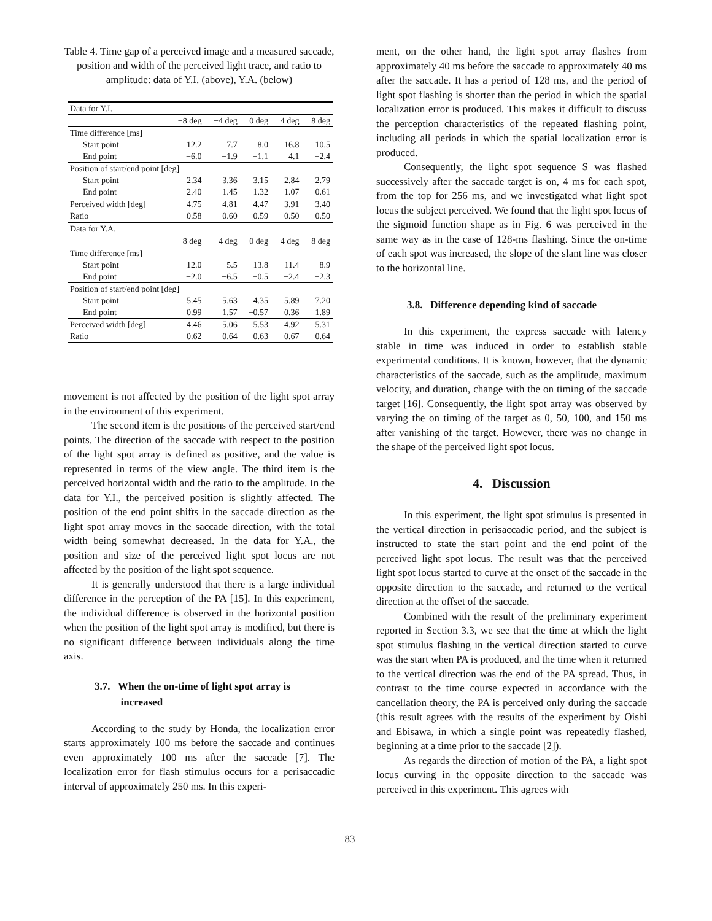Table 4. Time gap of a perceived image and a measured saccade, position and width of the perceived light trace, and ratio to amplitude: data of Y.I. (above), Y.A. (below)
| Data for Y.I. | | | | | |
| | −8 deg | −4 deg | 0 deg | 4 deg | 8 deg |
| Time difference [ms] | | | | | |
| Start point | 12.2 | 7.7 | 8.0 | 16.8 | 10.5 |
| End point | −6.0 | −1.9 | −1.1 | 4.1 | −2.4 |
| Position of start/end point [deg] | | | | | |
| Start point | 2.34 | 3.36 | 3.15 | 2.84 | 2.79 |
| End point | −2.40 | −1.45 | −1.32 | −1.07 | −0.61 |
| Perceived width [deg] | 4.75 | 4.81 | 4.47 | 3.91 | 3.40 |
| Ratio | 0.58 | 0.60 | 0.59 | 0.50 | 0.50 |
| Data for Y.A. | | | | | |
| | −8 deg | −4 deg | 0 deg | 4 deg | 8 deg |
| Time difference [ms] | | | | | |
| Start point | 12.0 | 5.5 | 13.8 | 11.4 | 8.9 |
| End point | −2.0 | −6.5 | −0.5 | −2.4 | −2.3 |
| Position of start/end point [deg] | | | | | |
| Start point | 5.45 | 5.63 | 4.35 | 5.89 | 7.20 |
| End point | 0.99 | 1.57 | −0.57 | 0.36 | 1.89 |
| Perceived width [deg] | 4.46 | 5.06 | 5.53 | 4.92 | 5.31 |
| Ratio | 0.62 | 0.64 | 0.63 | 0.67 | 0.64 |
movement is not affected by the position of the light spot array in the environment of this experiment.
The second item is the positions of the perceived start/end points. The direction of the saccade with respect to the position of the light spot array is defined as positive, and the value is represented in terms of the view angle. The third item is the perceived horizontal width and the ratio to the amplitude. In the data for Y.I., the perceived position is slightly affected. The position of the end point shifts in the saccade direction as the light spot array moves in the saccade direction, with the total width being somewhat decreased. In the data for Y.A., the position and size of the perceived light spot locus are not affected by the position of the light spot sequence.
It is generally understood that there is a large individual difference in the perception of the PA [15]. In this experiment, the individual difference is observed in the horizontal position when the position of the light spot array is modified, but there is no significant difference between individuals along the time axis.
3.7. When the on-time of light spot array is
increased
According to the study by Honda, the localization error starts approximately 100 ms before the saccade and continues even approximately 100 ms after the saccade [7]. The localization error for flash stimulus occurs for a perisaccadic interval of approximately 250 ms. In this experi-
ment, on the other hand, the light spot array flashes from approximately 40 ms before the saccade to approximately 40 ms after the saccade. It has a period of 128 ms, and the period of light spot flashing is shorter than the period in which the spatial localization error is produced. This makes it difficult to discuss the perception characteristics of the repeated flashing point, including all periods in which the spatial localization error is produced.
Consequently, the light spot sequence S was flashed successively after the saccade target is on, 4 ms for each spot, from the top for 256 ms, and we investigated what light spot locus the subject perceived. We found that the light spot locus of the sigmoid function shape as in Fig. 6 was perceived in the same way as in the case of 128-ms flashing. Since the on-time of each spot was increased, the slope of the slant line was closer to the horizontal line.
3.8. Difference depending kind of saccade
In this experiment, the express saccade with latency stable in time was induced in order to establish stable experimental conditions. It is known, however, that the dynamic characteristics of the saccade, such as the amplitude, maximum velocity, and duration, change with the on timing of the saccade target [16]. Consequently, the light spot array was observed by varying the on timing of the target as 0, 50, 100, and 150 ms after vanishing of the target. However, there was no change in the shape of the perceived light spot locus.
4. Discussion
In this experiment, the light spot stimulus is presented in the vertical direction in perisaccadic period, and the subject is instructed to state the start point and the end point of the perceived light spot locus. The result was that the perceived light spot locus started to curve at the onset of the saccade in the opposite direction to the saccade, and returned to the vertical direction at the offset of the saccade.
Combined with the result of the preliminary experiment reported in Section 3.3, we see that the time at which the light spot stimulus flashing in the vertical direction started to curve was the start when PA is produced, and the time when it returned to the vertical direction was the end of the PA spread. Thus, in contrast to the time course expected in accordance with the cancellation theory, the PA is perceived only during the saccade (this result agrees with the results of the experiment by Oishi and Ebisawa, in which a single point was repeatedly flashed, beginning at a time prior to the saccade [2]).
As regards the direction of motion of the PA, a light spot locus curving in the opposite direction to the saccade was perceived in this experiment. This agrees with
83